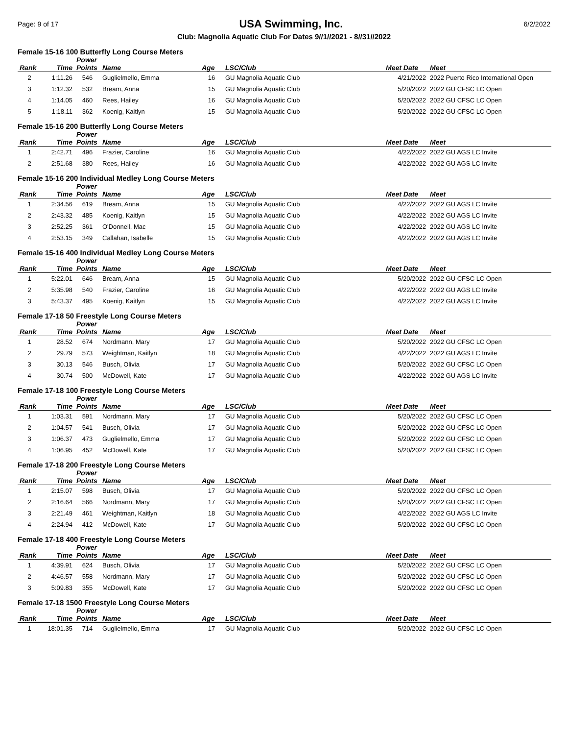Page: 9 of 17 USA Swimming, Inc. 6/2/2022
Club: Magnolia Aquatic Club For Dates 9//1//2021 - 8//31//2022
Female 15-16 100 Butterfly Long Course Meters
| Rank | Time | Power Points | Name | Age | LSC/Club | Meet Date | Meet |
| --- | --- | --- | --- | --- | --- | --- | --- |
| 2 | 1:11.26 | 546 | Guglielmello, Emma | 16 | GU Magnolia Aquatic Club | 4/21/2022 | 2022 Puerto Rico International Open |
| 3 | 1:12.32 | 532 | Bream, Anna | 15 | GU Magnolia Aquatic Club | 5/20/2022 | 2022 GU CFSC LC Open |
| 4 | 1:14.05 | 460 | Rees, Hailey | 16 | GU Magnolia Aquatic Club | 5/20/2022 | 2022 GU CFSC LC Open |
| 5 | 1:18.11 | 362 | Koenig, Kaitlyn | 15 | GU Magnolia Aquatic Club | 5/20/2022 | 2022 GU CFSC LC Open |
Female 15-16 200 Butterfly Long Course Meters
| Rank | Time | Power Points | Name | Age | LSC/Club | Meet Date | Meet |
| --- | --- | --- | --- | --- | --- | --- | --- |
| 1 | 2:42.71 | 496 | Frazier, Caroline | 16 | GU Magnolia Aquatic Club | 4/22/2022 | 2022 GU AGS LC Invite |
| 2 | 2:51.68 | 380 | Rees, Hailey | 16 | GU Magnolia Aquatic Club | 4/22/2022 | 2022 GU AGS LC Invite |
Female 15-16 200 Individual Medley Long Course Meters
| Rank | Time | Power Points | Name | Age | LSC/Club | Meet Date | Meet |
| --- | --- | --- | --- | --- | --- | --- | --- |
| 1 | 2:34.56 | 619 | Bream, Anna | 15 | GU Magnolia Aquatic Club | 4/22/2022 | 2022 GU AGS LC Invite |
| 2 | 2:43.32 | 485 | Koenig, Kaitlyn | 15 | GU Magnolia Aquatic Club | 4/22/2022 | 2022 GU AGS LC Invite |
| 3 | 2:52.25 | 361 | O'Donnell, Mac | 15 | GU Magnolia Aquatic Club | 4/22/2022 | 2022 GU AGS LC Invite |
| 4 | 2:53.15 | 349 | Callahan, Isabelle | 15 | GU Magnolia Aquatic Club | 4/22/2022 | 2022 GU AGS LC Invite |
Female 15-16 400 Individual Medley Long Course Meters
| Rank | Time | Power Points | Name | Age | LSC/Club | Meet Date | Meet |
| --- | --- | --- | --- | --- | --- | --- | --- |
| 1 | 5:22.01 | 646 | Bream, Anna | 15 | GU Magnolia Aquatic Club | 5/20/2022 | 2022 GU CFSC LC Open |
| 2 | 5:35.98 | 540 | Frazier, Caroline | 16 | GU Magnolia Aquatic Club | 4/22/2022 | 2022 GU AGS LC Invite |
| 3 | 5:43.37 | 495 | Koenig, Kaitlyn | 15 | GU Magnolia Aquatic Club | 4/22/2022 | 2022 GU AGS LC Invite |
Female 17-18 50 Freestyle Long Course Meters
| Rank | Time | Power Points | Name | Age | LSC/Club | Meet Date | Meet |
| --- | --- | --- | --- | --- | --- | --- | --- |
| 1 | 28.52 | 674 | Nordmann, Mary | 17 | GU Magnolia Aquatic Club | 5/20/2022 | 2022 GU CFSC LC Open |
| 2 | 29.79 | 573 | Weightman, Kaitlyn | 18 | GU Magnolia Aquatic Club | 4/22/2022 | 2022 GU AGS LC Invite |
| 3 | 30.13 | 546 | Busch, Olivia | 17 | GU Magnolia Aquatic Club | 5/20/2022 | 2022 GU CFSC LC Open |
| 4 | 30.74 | 500 | McDowell, Kate | 17 | GU Magnolia Aquatic Club | 4/22/2022 | 2022 GU AGS LC Invite |
Female 17-18 100 Freestyle Long Course Meters
| Rank | Time | Power Points | Name | Age | LSC/Club | Meet Date | Meet |
| --- | --- | --- | --- | --- | --- | --- | --- |
| 1 | 1:03.31 | 591 | Nordmann, Mary | 17 | GU Magnolia Aquatic Club | 5/20/2022 | 2022 GU CFSC LC Open |
| 2 | 1:04.57 | 541 | Busch, Olivia | 17 | GU Magnolia Aquatic Club | 5/20/2022 | 2022 GU CFSC LC Open |
| 3 | 1:06.37 | 473 | Guglielmello, Emma | 17 | GU Magnolia Aquatic Club | 5/20/2022 | 2022 GU CFSC LC Open |
| 4 | 1:06.95 | 452 | McDowell, Kate | 17 | GU Magnolia Aquatic Club | 5/20/2022 | 2022 GU CFSC LC Open |
Female 17-18 200 Freestyle Long Course Meters
| Rank | Time | Power Points | Name | Age | LSC/Club | Meet Date | Meet |
| --- | --- | --- | --- | --- | --- | --- | --- |
| 1 | 2:15.07 | 598 | Busch, Olivia | 17 | GU Magnolia Aquatic Club | 5/20/2022 | 2022 GU CFSC LC Open |
| 2 | 2:16.64 | 566 | Nordmann, Mary | 17 | GU Magnolia Aquatic Club | 5/20/2022 | 2022 GU CFSC LC Open |
| 3 | 2:21.49 | 461 | Weightman, Kaitlyn | 18 | GU Magnolia Aquatic Club | 4/22/2022 | 2022 GU AGS LC Invite |
| 4 | 2:24.94 | 412 | McDowell, Kate | 17 | GU Magnolia Aquatic Club | 5/20/2022 | 2022 GU CFSC LC Open |
Female 17-18 400 Freestyle Long Course Meters
| Rank | Time | Power Points | Name | Age | LSC/Club | Meet Date | Meet |
| --- | --- | --- | --- | --- | --- | --- | --- |
| 1 | 4:39.91 | 624 | Busch, Olivia | 17 | GU Magnolia Aquatic Club | 5/20/2022 | 2022 GU CFSC LC Open |
| 2 | 4:46.57 | 558 | Nordmann, Mary | 17 | GU Magnolia Aquatic Club | 5/20/2022 | 2022 GU CFSC LC Open |
| 3 | 5:09.83 | 355 | McDowell, Kate | 17 | GU Magnolia Aquatic Club | 5/20/2022 | 2022 GU CFSC LC Open |
Female 17-18 1500 Freestyle Long Course Meters
| Rank | Time | Power Points | Name | Age | LSC/Club | Meet Date | Meet |
| --- | --- | --- | --- | --- | --- | --- | --- |
| 1 | 18:01.35 | 714 | Guglielmello, Emma | 17 | GU Magnolia Aquatic Club | 5/20/2022 | 2022 GU CFSC LC Open |